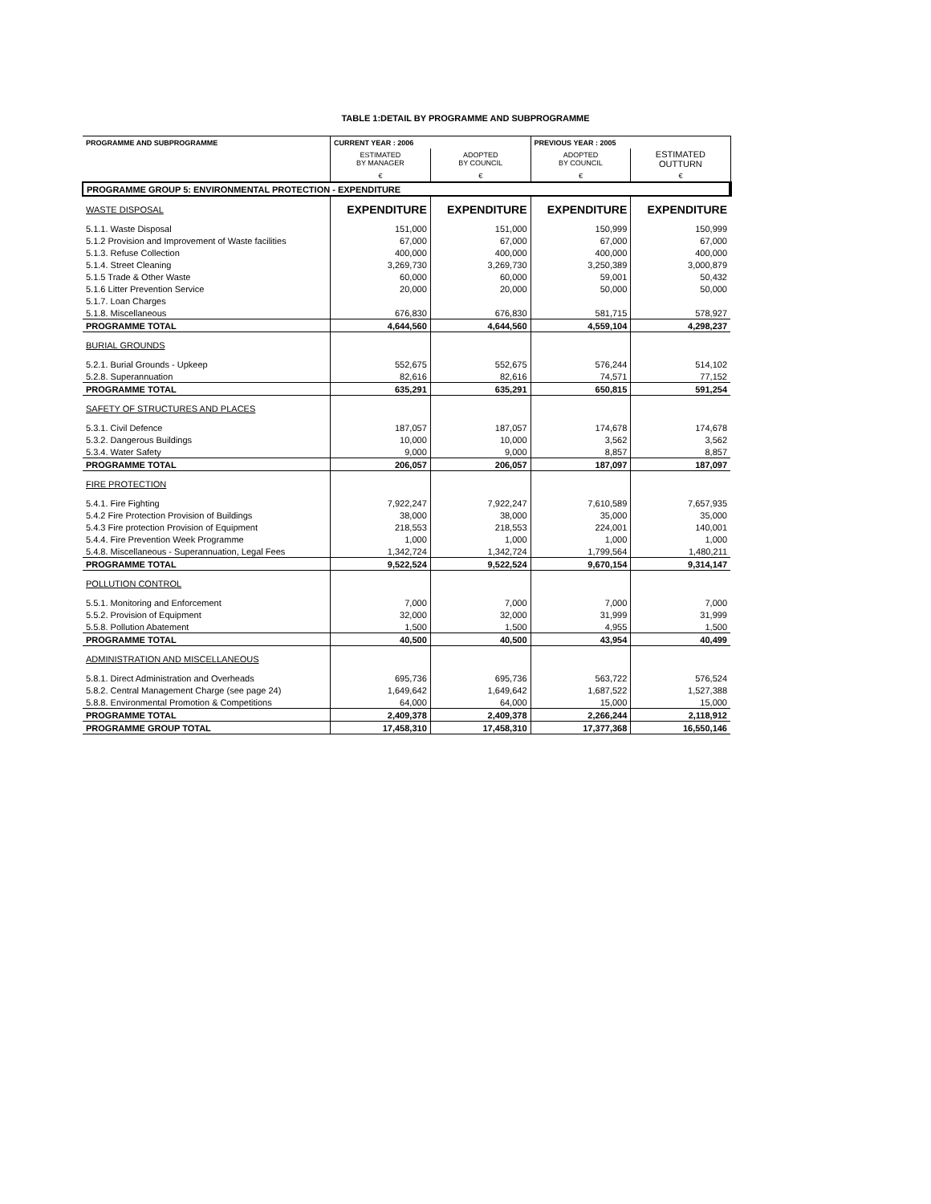TABLE 1:DETAIL BY PROGRAMME AND SUBPROGRAMME
| PROGRAMME AND SUBPROGRAMME | CURRENT YEAR : 2006 | | PREVIOUS YEAR : 2005 | |
| --- | --- | --- | --- | --- |
| | ESTIMATED BY MANAGER | ADOPTED BY COUNCIL | ADOPTED BY COUNCIL | ESTIMATED OUTTURN |
| | € | € | € | € |
| PROGRAMME GROUP 5: ENVIRONMENTAL PROTECTION - EXPENDITURE | | | | |
| WASTE DISPOSAL | EXPENDITURE | EXPENDITURE | EXPENDITURE | EXPENDITURE |
| 5.1.1. Waste Disposal | 151,000 | 151,000 | 150,999 | 150,999 |
| 5.1.2 Provision and Improvement of Waste facilities | 67,000 | 67,000 | 67,000 | 67,000 |
| 5.1.3. Refuse Collection | 400,000 | 400,000 | 400,000 | 400,000 |
| 5.1.4. Street Cleaning | 3,269,730 | 3,269,730 | 3,250,389 | 3,000,879 |
| 5.1.5 Trade & Other Waste | 60,000 | 60,000 | 59,001 | 50,432 |
| 5.1.6 Litter Prevention Service | 20,000 | 20,000 | 50,000 | 50,000 |
| 5.1.7. Loan Charges | | | | |
| 5.1.8. Miscellaneous | 676,830 | 676,830 | 581,715 | 578,927 |
| PROGRAMME TOTAL | 4,644,560 | 4,644,560 | 4,559,104 | 4,298,237 |
| BURIAL GROUNDS | | | | |
| 5.2.1. Burial Grounds - Upkeep | 552,675 | 552,675 | 576,244 | 514,102 |
| 5.2.8. Superannuation | 82,616 | 82,616 | 74,571 | 77,152 |
| PROGRAMME TOTAL | 635,291 | 635,291 | 650,815 | 591,254 |
| SAFETY OF STRUCTURES AND PLACES | | | | |
| 5.3.1. Civil Defence | 187,057 | 187,057 | 174,678 | 174,678 |
| 5.3.2. Dangerous Buildings | 10,000 | 10,000 | 3,562 | 3,562 |
| 5.3.4. Water Safety | 9,000 | 9,000 | 8,857 | 8,857 |
| PROGRAMME TOTAL | 206,057 | 206,057 | 187,097 | 187,097 |
| FIRE PROTECTION | | | | |
| 5.4.1. Fire Fighting | 7,922,247 | 7,922,247 | 7,610,589 | 7,657,935 |
| 5.4.2 Fire Protection Provision of Buildings | 38,000 | 38,000 | 35,000 | 35,000 |
| 5.4.3 Fire protection Provision of Equipment | 218,553 | 218,553 | 224,001 | 140,001 |
| 5.4.4. Fire Prevention Week Programme | 1,000 | 1,000 | 1,000 | 1,000 |
| 5.4.8. Miscellaneous - Superannuation, Legal Fees | 1,342,724 | 1,342,724 | 1,799,564 | 1,480,211 |
| PROGRAMME TOTAL | 9,522,524 | 9,522,524 | 9,670,154 | 9,314,147 |
| POLLUTION CONTROL | | | | |
| 5.5.1. Monitoring and Enforcement | 7,000 | 7,000 | 7,000 | 7,000 |
| 5.5.2. Provision of Equipment | 32,000 | 32,000 | 31,999 | 31,999 |
| 5.5.8. Pollution Abatement | 1,500 | 1,500 | 4,955 | 1,500 |
| PROGRAMME TOTAL | 40,500 | 40,500 | 43,954 | 40,499 |
| ADMINISTRATION AND MISCELLANEOUS | | | | |
| 5.8.1. Direct Administration and Overheads | 695,736 | 695,736 | 563,722 | 576,524 |
| 5.8.2. Central Management Charge (see page 24) | 1,649,642 | 1,649,642 | 1,687,522 | 1,527,388 |
| 5.8.8. Environmental Promotion & Competitions | 64,000 | 64,000 | 15,000 | 15,000 |
| PROGRAMME TOTAL | 2,409,378 | 2,409,378 | 2,266,244 | 2,118,912 |
| PROGRAMME GROUP TOTAL | 17,458,310 | 17,458,310 | 17,377,368 | 16,550,146 |